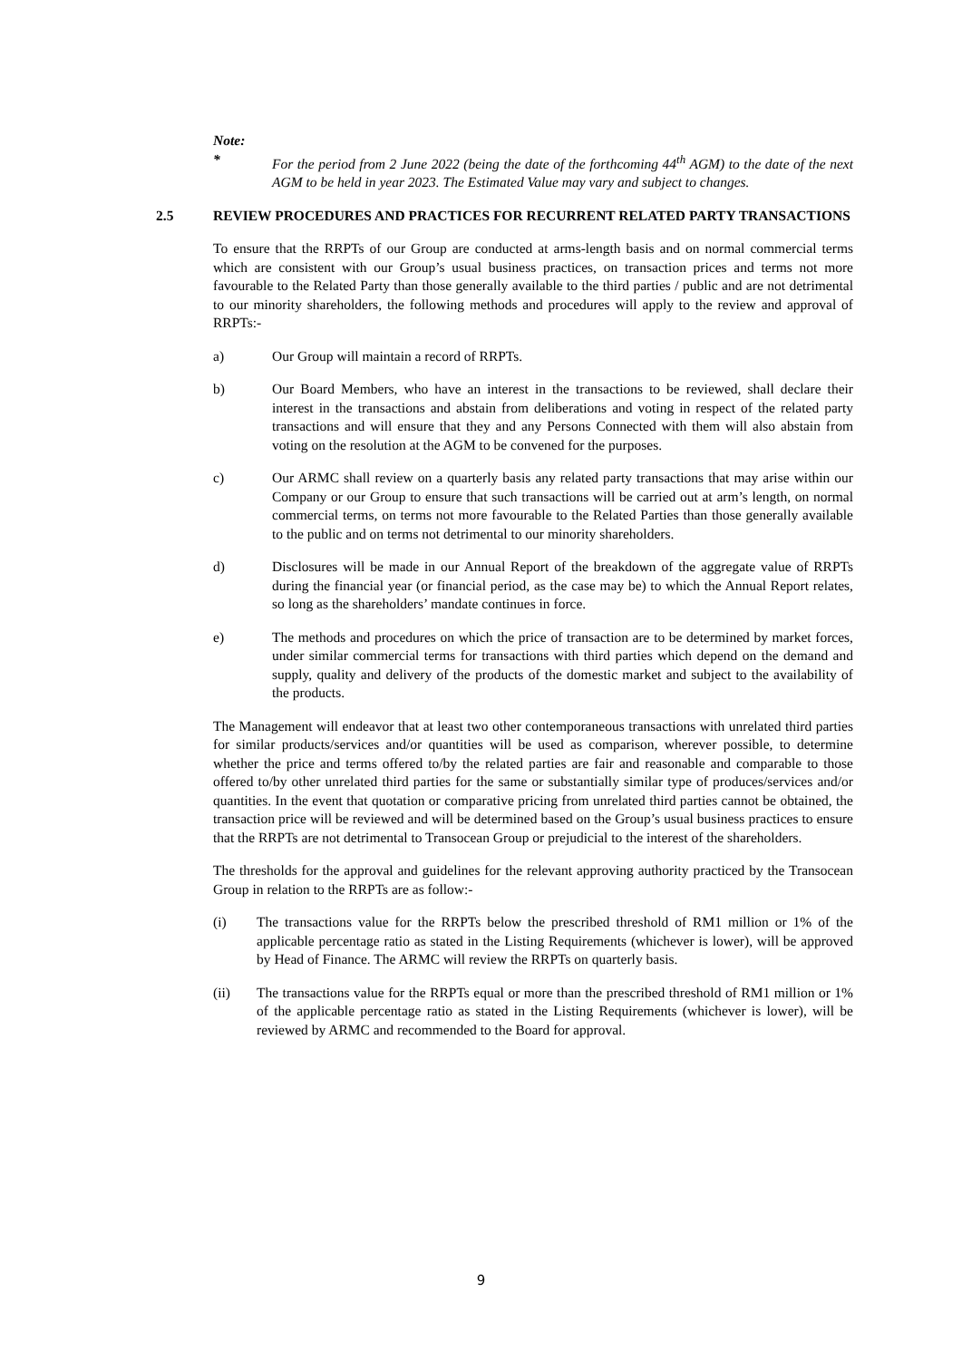Note:
* For the period from 2 June 2022 (being the date of the forthcoming 44<sup>th</sup> AGM) to the date of the next AGM to be held in year 2023. The Estimated Value may vary and subject to changes.
2.5 REVIEW PROCEDURES AND PRACTICES FOR RECURRENT RELATED PARTY TRANSACTIONS
To ensure that the RRPTs of our Group are conducted at arms-length basis and on normal commercial terms which are consistent with our Group’s usual business practices, on transaction prices and terms not more favourable to the Related Party than those generally available to the third parties / public and are not detrimental to our minority shareholders, the following methods and procedures will apply to the review and approval of RRPTs:-
a) Our Group will maintain a record of RRPTs.
b) Our Board Members, who have an interest in the transactions to be reviewed, shall declare their interest in the transactions and abstain from deliberations and voting in respect of the related party transactions and will ensure that they and any Persons Connected with them will also abstain from voting on the resolution at the AGM to be convened for the purposes.
c) Our ARMC shall review on a quarterly basis any related party transactions that may arise within our Company or our Group to ensure that such transactions will be carried out at arm’s length, on normal commercial terms, on terms not more favourable to the Related Parties than those generally available to the public and on terms not detrimental to our minority shareholders.
d) Disclosures will be made in our Annual Report of the breakdown of the aggregate value of RRPTs during the financial year (or financial period, as the case may be) to which the Annual Report relates, so long as the shareholders’ mandate continues in force.
e) The methods and procedures on which the price of transaction are to be determined by market forces, under similar commercial terms for transactions with third parties which depend on the demand and supply, quality and delivery of the products of the domestic market and subject to the availability of the products.
The Management will endeavor that at least two other contemporaneous transactions with unrelated third parties for similar products/services and/or quantities will be used as comparison, wherever possible, to determine whether the price and terms offered to/by the related parties are fair and reasonable and comparable to those offered to/by other unrelated third parties for the same or substantially similar type of produces/services and/or quantities. In the event that quotation or comparative pricing from unrelated third parties cannot be obtained, the transaction price will be reviewed and will be determined based on the Group’s usual business practices to ensure that the RRPTs are not detrimental to Transocean Group or prejudicial to the interest of the shareholders.
The thresholds for the approval and guidelines for the relevant approving authority practiced by the Transocean Group in relation to the RRPTs are as follow:-
(i) The transactions value for the RRPTs below the prescribed threshold of RM1 million or 1% of the applicable percentage ratio as stated in the Listing Requirements (whichever is lower), will be approved by Head of Finance. The ARMC will review the RRPTs on quarterly basis.
(ii) The transactions value for the RRPTs equal or more than the prescribed threshold of RM1 million or 1% of the applicable percentage ratio as stated in the Listing Requirements (whichever is lower), will be reviewed by ARMC and recommended to the Board for approval.
9